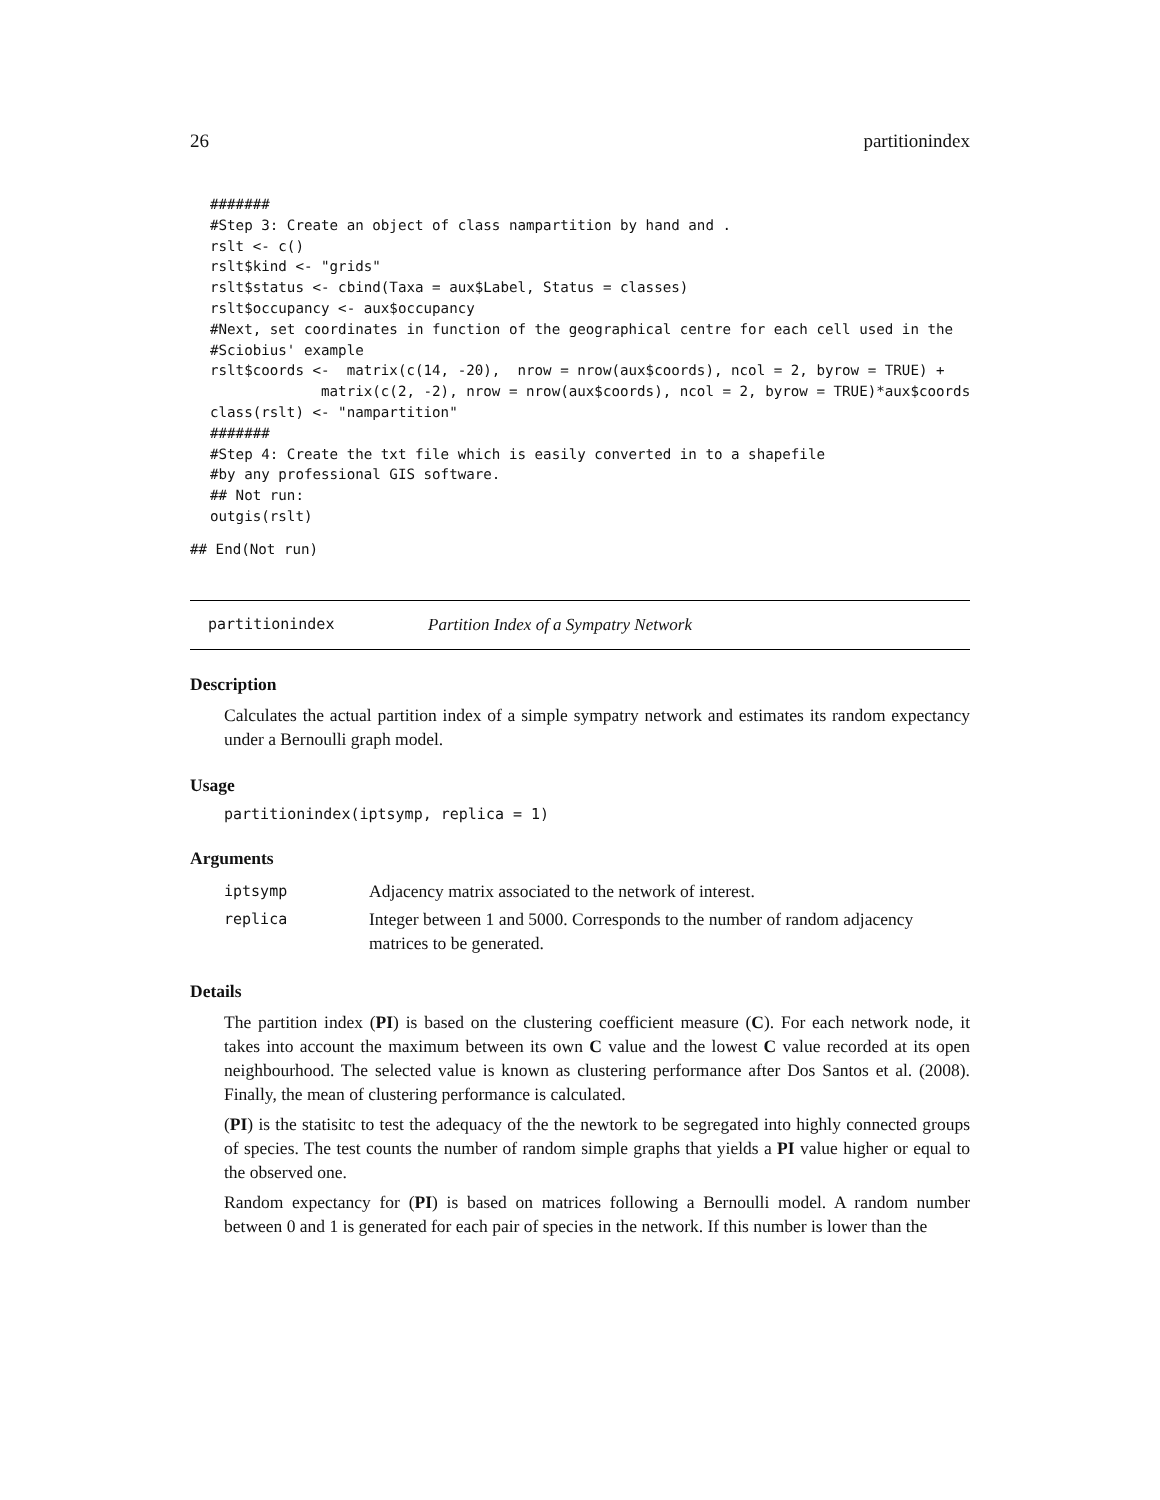26 partitionindex
#######
#Step 3: Create an object of class nampartition by hand and .
rslt <- c()
rslt$kind <- "grids"
rslt$status <- cbind(Taxa = aux$Label, Status = classes)
rslt$occupancy <- aux$occupancy
#Next, set coordinates in function of the geographical centre for each cell used in the
#Sciobius' example
rslt$coords <-  matrix(c(14, -20),  nrow = nrow(aux$coords), ncol = 2, byrow = TRUE) +
             matrix(c(2, -2), nrow = nrow(aux$coords), ncol = 2, byrow = TRUE)*aux$coords
class(rslt) <- "nampartition"
#######
#Step 4: Create the txt file which is easily converted in to a shapefile
#by any professional GIS software.
## Not run:
outgis(rslt)
## End(Not run)
partitionindex Partition Index of a Sympatry Network
Description
Calculates the actual partition index of a simple sympatry network and estimates its random expectancy under a Bernoulli graph model.
Usage
partitionindex(iptsymp, replica = 1)
Arguments
| iptsymp | Adjacency matrix associated to the network of interest. |
| replica | Integer between 1 and 5000. Corresponds to the number of random adjacency matrices to be generated. |
Details
The partition index (PI) is based on the clustering coefficient measure (C). For each network node, it takes into account the maximum between its own C value and the lowest C value recorded at its open neighbourhood. The selected value is known as clustering performance after Dos Santos et al. (2008). Finally, the mean of clustering performance is calculated.
(PI) is the statisitc to test the adequacy of the the newtork to be segregated into highly connected groups of species. The test counts the number of random simple graphs that yields a PI value higher or equal to the observed one.
Random expectancy for (PI) is based on matrices following a Bernoulli model. A random number between 0 and 1 is generated for each pair of species in the network. If this number is lower than the